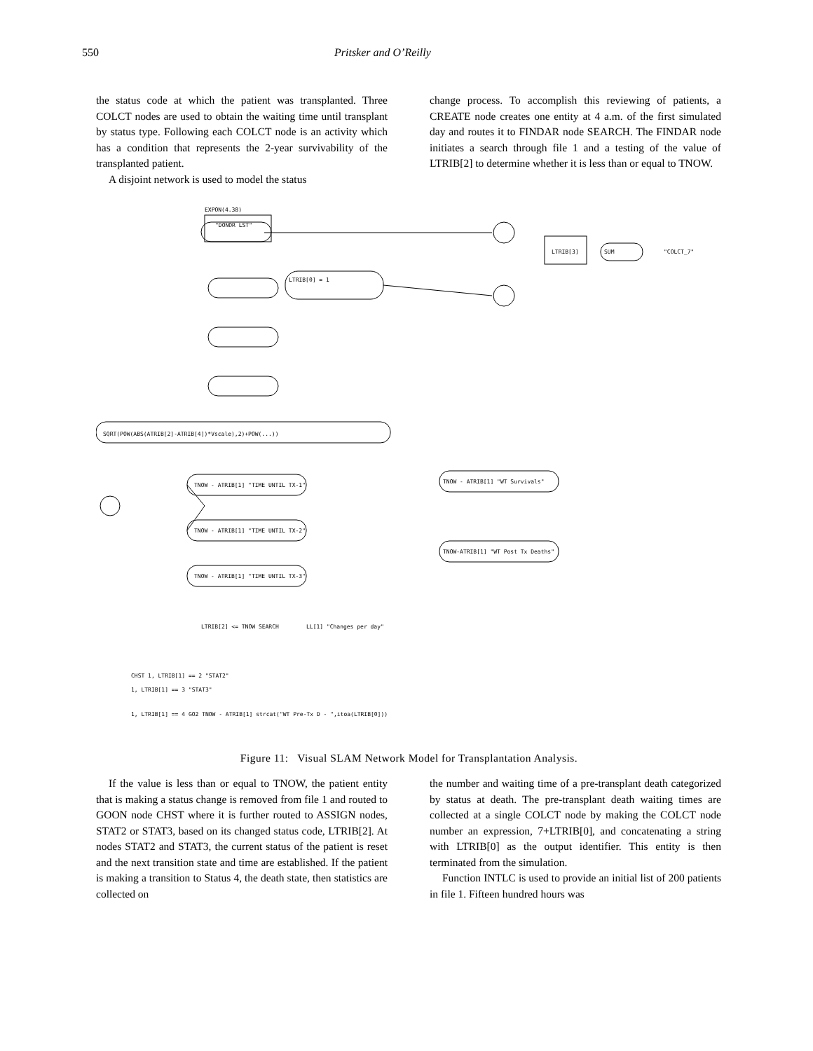550 Pritsker and O’Reilly
the status code at which the patient was transplanted. Three COLCT nodes are used to obtain the waiting time until transplant by status type. Following each COLCT node is an activity which has a condition that represents the 2-year survivability of the transplanted patient.
A disjoint network is used to model the status
change process. To accomplish this reviewing of patients, a CREATE node creates one entity at 4 a.m. of the first simulated day and routes it to FINDAR node SEARCH. The FINDAR node initiates a search through file 1 and a testing of the value of LTRIB[2] to determine whether it is less than or equal to TNOW.
EXPON(4.38)
"DONOR LST"
LTRIB[0] = 1
SQRT(POW(ABS(ATRIB[2]-ATRIB[4])*Vscale),2)+POW(...))
TNOW - ATRIB[1] "TIME UNTIL TX-1"
TNOW - ATRIB[1] "TIME UNTIL TX-2"
TNOW - ATRIB[1] "TIME UNTIL TX-3"
TNOW - ATRIB[1] "WT Survivals"
TNOW-ATRIB[1] "WT Post Tx Deaths"
LTRIB[3]
SUM
"COLCT_7"
LTRIB[2] <= TNOW SEARCH
LL[1] "Changes per day"
CHST 1, LTRIB[1] == 2 "STAT2"
1, LTRIB[1] == 3 "STAT3"
1, LTRIB[1] == 4 GO2 TNOW - ATRIB[1] strcat("WT Pre-Tx D - ",itoa(LTRIB[0]))
Figure 11: Visual SLAM Network Model for Transplantation Analysis.
If the value is less than or equal to TNOW, the patient entity that is making a status change is removed from file 1 and routed to GOON node CHST where it is further routed to ASSIGN nodes, STAT2 or STAT3, based on its changed status code, LTRIB[2]. At nodes STAT2 and STAT3, the current status of the patient is reset and the next transition state and time are established. If the patient is making a transition to Status 4, the death state, then statistics are collected on
the number and waiting time of a pre-transplant death categorized by status at death. The pre-transplant death waiting times are collected at a single COLCT node by making the COLCT node number an expression, 7+LTRIB[0], and concatenating a string with LTRIB[0] as the output identifier. This entity is then terminated from the simulation.
Function INTLC is used to provide an initial list of 200 patients in file 1. Fifteen hundred hours was